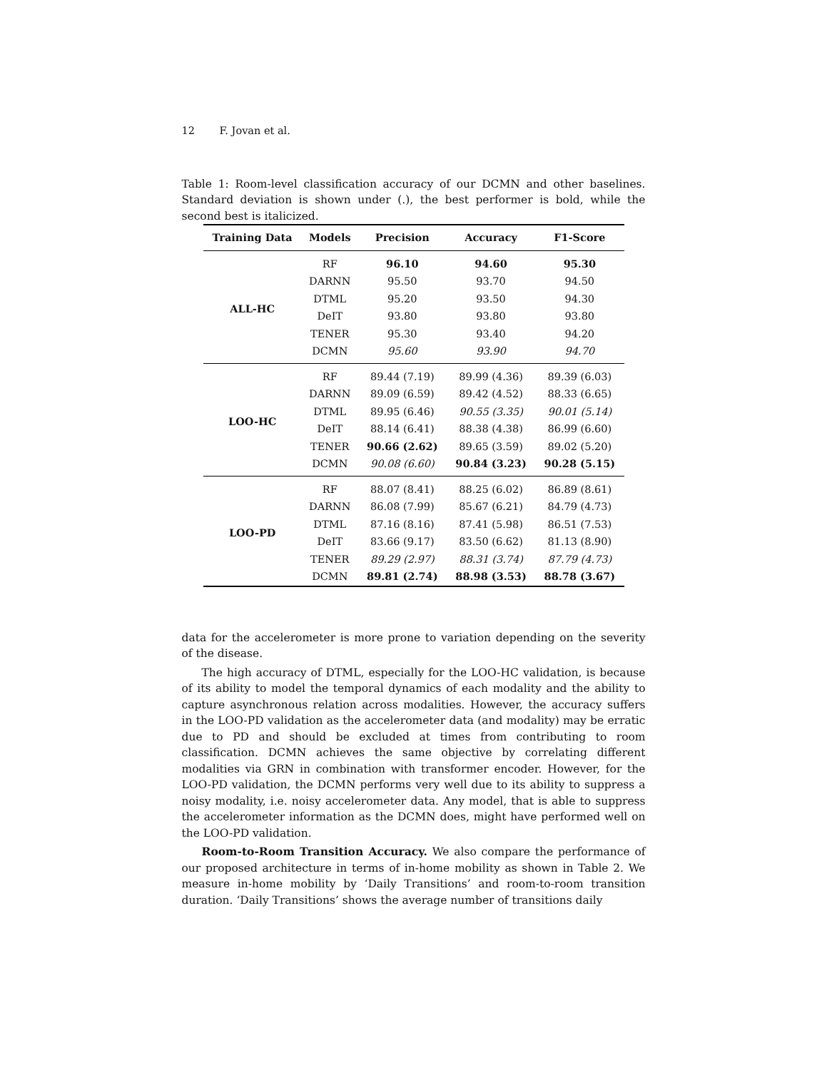12 F. Jovan et al.
Table 1: Room-level classification accuracy of our DCMN and other baselines. Standard deviation is shown under (.), the best performer is bold, while the second best is italicized.
| Training Data | Models | Precision | Accuracy | F1-Score |
| --- | --- | --- | --- | --- |
| ALL-HC | RF | 96.10 | 94.60 | 95.30 |
| | DARNN | 95.50 | 93.70 | 94.50 |
| | DTML | 95.20 | 93.50 | 94.30 |
| | DeIT | 93.80 | 93.80 | 93.80 |
| | TENER | 95.30 | 93.40 | 94.20 |
| | DCMN | 95.60 | 93.90 | 94.70 |
| LOO-HC | RF | 89.44 (7.19) | 89.99 (4.36) | 89.39 (6.03) |
| | DARNN | 89.09 (6.59) | 89.42 (4.52) | 88.33 (6.65) |
| | DTML | 89.95 (6.46) | 90.55 (3.35) | 90.01 (5.14) |
| | DeIT | 88.14 (6.41) | 88.38 (4.38) | 86.99 (6.60) |
| | TENER | 90.66 (2.62) | 89.65 (3.59) | 89.02 (5.20) |
| | DCMN | 90.08 (6.60) | 90.84 (3.23) | 90.28 (5.15) |
| LOO-PD | RF | 88.07 (8.41) | 88.25 (6.02) | 86.89 (8.61) |
| | DARNN | 86.08 (7.99) | 85.67 (6.21) | 84.79 (4.73) |
| | DTML | 87.16 (8.16) | 87.41 (5.98) | 86.51 (7.53) |
| | DeIT | 83.66 (9.17) | 83.50 (6.62) | 81.13 (8.90) |
| | TENER | 89.29 (2.97) | 88.31 (3.74) | 87.79 (4.73) |
| | DCMN | 89.81 (2.74) | 88.98 (3.53) | 88.78 (3.67) |
data for the accelerometer is more prone to variation depending on the severity of the disease.
The high accuracy of DTML, especially for the LOO-HC validation, is because of its ability to model the temporal dynamics of each modality and the ability to capture asynchronous relation across modalities. However, the accuracy suffers in the LOO-PD validation as the accelerometer data (and modality) may be erratic due to PD and should be excluded at times from contributing to room classification. DCMN achieves the same objective by correlating different modalities via GRN in combination with transformer encoder. However, for the LOO-PD validation, the DCMN performs very well due to its ability to suppress a noisy modality, i.e. noisy accelerometer data. Any model, that is able to suppress the accelerometer information as the DCMN does, might have performed well on the LOO-PD validation.
Room-to-Room Transition Accuracy. We also compare the performance of our proposed architecture in terms of in-home mobility as shown in Table 2. We measure in-home mobility by ‘Daily Transitions’ and room-to-room transition duration. ‘Daily Transitions’ shows the average number of transitions daily